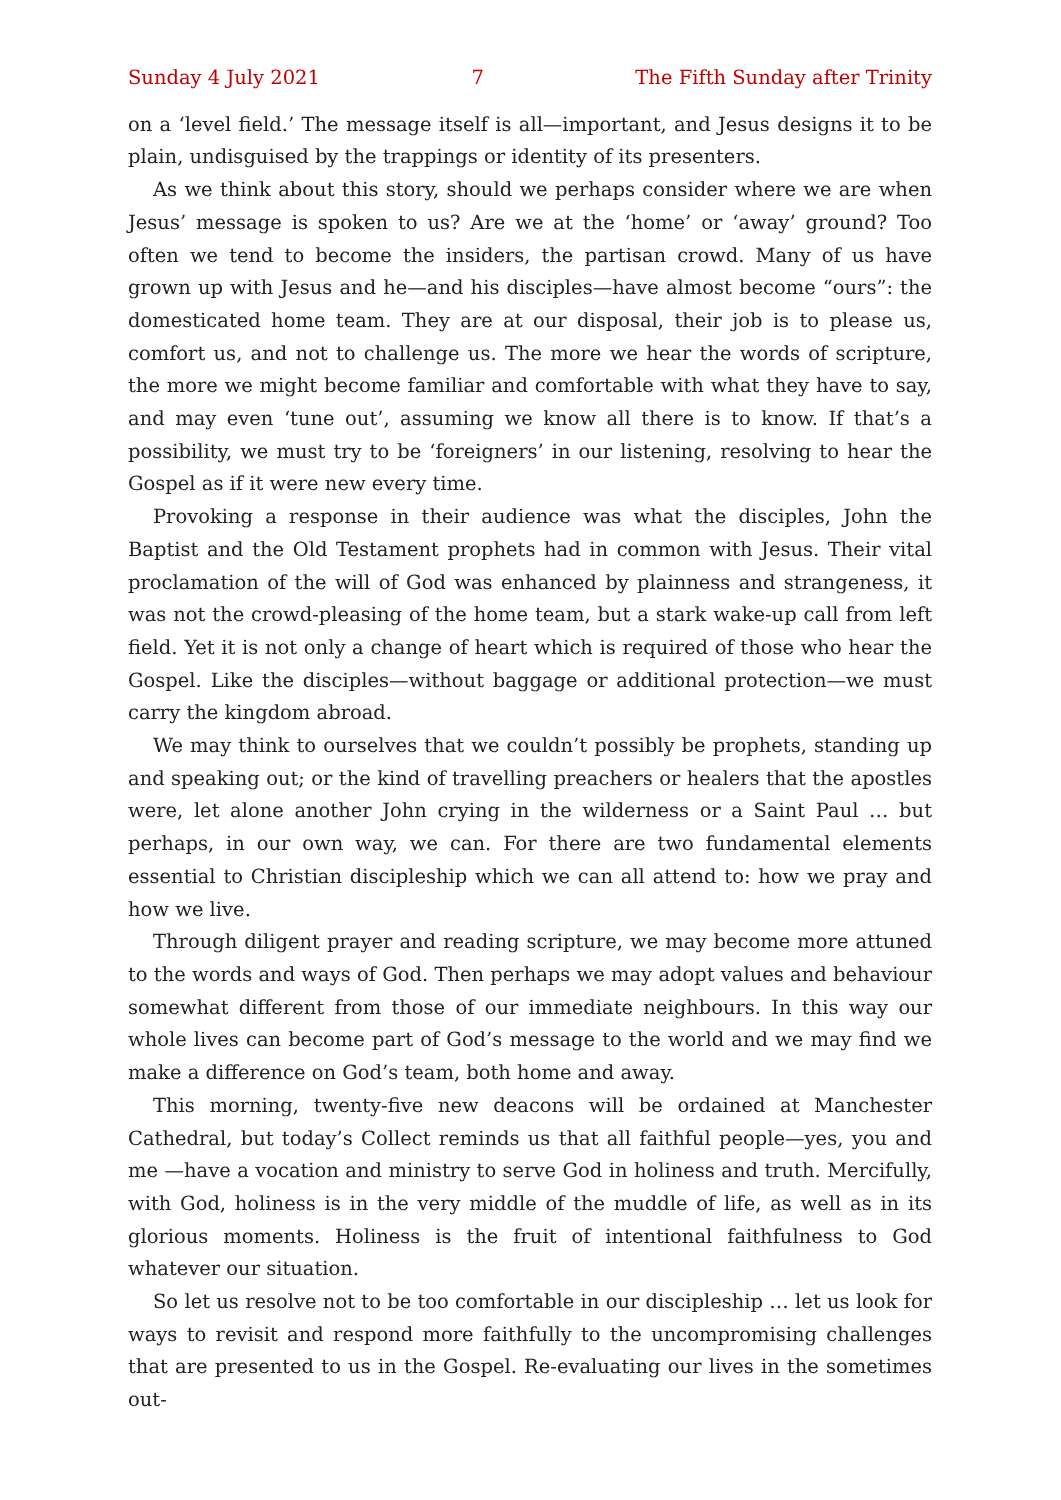Sunday 4 July 2021 7 The Fifth Sunday after Trinity
on a ‘level field.’ The message itself is all—important, and Jesus designs it to be plain, undisguised by the trappings or identity of its presenters.
As we think about this story, should we perhaps consider where we are when Jesus’ message is spoken to us? Are we at the ‘home’ or ‘away’ ground? Too often we tend to become the insiders, the partisan crowd. Many of us have grown up with Jesus and he—and his disciples—have almost become “ours”: the domesticated home team. They are at our disposal, their job is to please us, comfort us, and not to challenge us. The more we hear the words of scripture, the more we might become familiar and comfortable with what they have to say, and may even ‘tune out’, assuming we know all there is to know. If that’s a possibility, we must try to be ‘foreigners’ in our listening, resolving to hear the Gospel as if it were new every time.
Provoking a response in their audience was what the disciples, John the Baptist and the Old Testament prophets had in common with Jesus. Their vital proclamation of the will of God was enhanced by plainness and strangeness, it was not the crowd-pleasing of the home team, but a stark wake-up call from left field. Yet it is not only a change of heart which is required of those who hear the Gospel. Like the disciples—without baggage or additional protection—we must carry the kingdom abroad.
We may think to ourselves that we couldn’t possibly be prophets, standing up and speaking out; or the kind of travelling preachers or healers that the apostles were, let alone another John crying in the wilderness or a Saint Paul … but perhaps, in our own way, we can. For there are two fundamental elements essential to Christian discipleship which we can all attend to: how we pray and how we live.
Through diligent prayer and reading scripture, we may become more attuned to the words and ways of God. Then perhaps we may adopt values and behaviour somewhat different from those of our immediate neighbours. In this way our whole lives can become part of God’s message to the world and we may find we make a difference on God’s team, both home and away.
This morning, twenty-five new deacons will be ordained at Manchester Cathedral, but today’s Collect reminds us that all faithful people—yes, you and me —have a vocation and ministry to serve God in holiness and truth. Mercifully, with God, holiness is in the very middle of the muddle of life, as well as in its glorious moments. Holiness is the fruit of intentional faithfulness to God whatever our situation.
So let us resolve not to be too comfortable in our discipleship … let us look for ways to revisit and respond more faithfully to the uncompromising challenges that are presented to us in the Gospel. Re-evaluating our lives in the sometimes out-